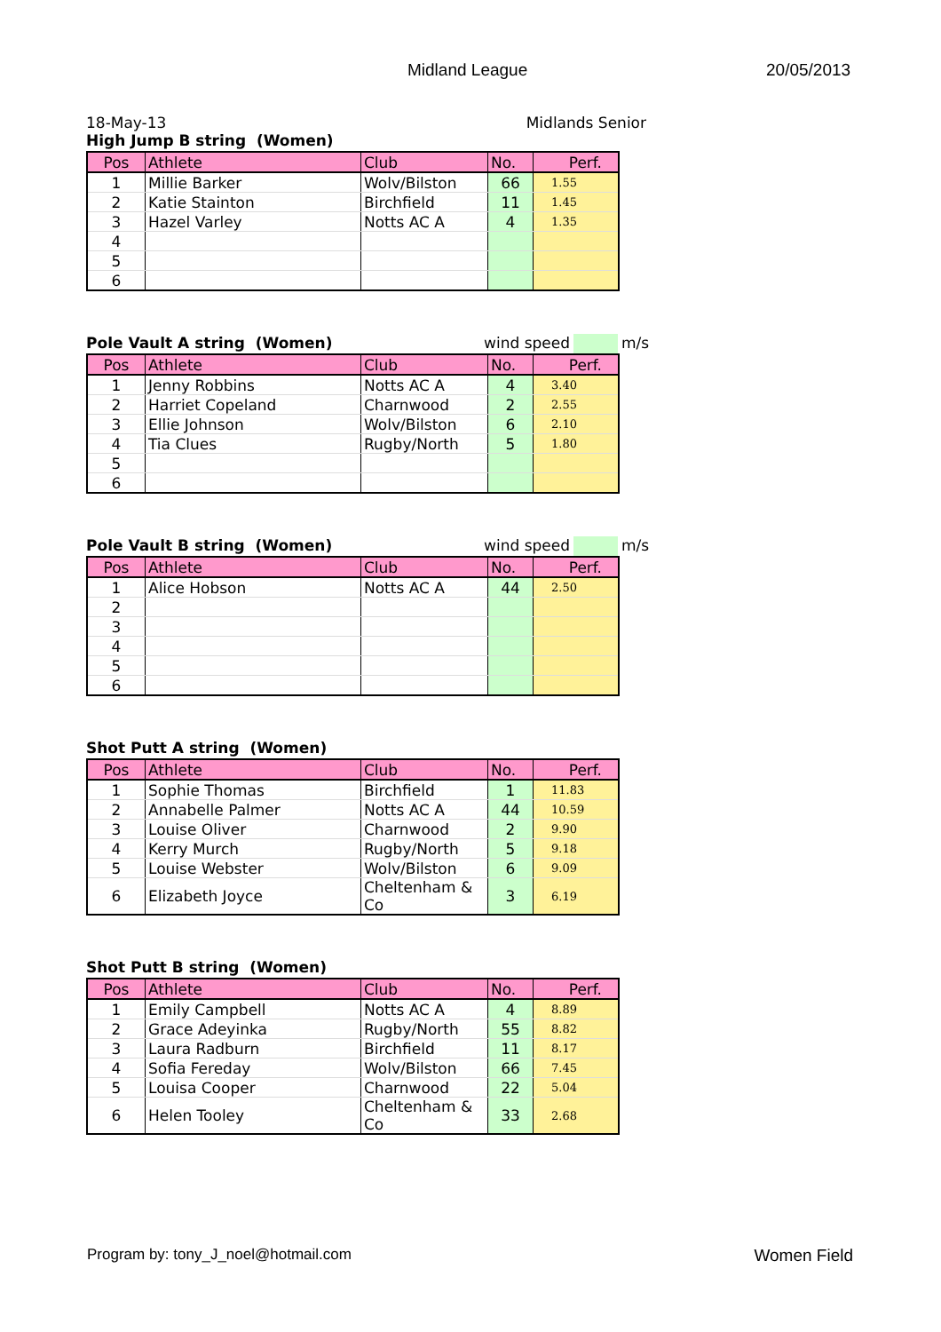Midland League 20/05/2013
18-May-13 Midlands Senior
High Jump B string (Women)
| Pos | Athlete | Club | No. | Perf. |
| --- | --- | --- | --- | --- |
| 1 | Millie Barker | Wolv/Bilston | 66 | 1.55 |
| 2 | Katie Stainton | Birchfield | 11 | 1.45 |
| 3 | Hazel Varley | Notts AC A | 4 | 1.35 |
| 4 | | | | |
| 5 | | | | |
| 6 | | | | |
Pole Vault A string (Women) wind speed m/s
| Pos | Athlete | Club | No. | Perf. |
| --- | --- | --- | --- | --- |
| 1 | Jenny Robbins | Notts AC A | 4 | 3.40 |
| 2 | Harriet Copeland | Charnwood | 2 | 2.55 |
| 3 | Ellie Johnson | Wolv/Bilston | 6 | 2.10 |
| 4 | Tia Clues | Rugby/North | 5 | 1.80 |
| 5 | | | | |
| 6 | | | | |
Pole Vault B string (Women) wind speed m/s
| Pos | Athlete | Club | No. | Perf. |
| --- | --- | --- | --- | --- |
| 1 | Alice Hobson | Notts AC A | 44 | 2.50 |
| 2 | | | | |
| 3 | | | | |
| 4 | | | | |
| 5 | | | | |
| 6 | | | | |
Shot Putt A string (Women)
| Pos | Athlete | Club | No. | Perf. |
| --- | --- | --- | --- | --- |
| 1 | Sophie Thomas | Birchfield | 1 | 11.83 |
| 2 | Annabelle Palmer | Notts AC A | 44 | 10.59 |
| 3 | Louise Oliver | Charnwood | 2 | 9.90 |
| 4 | Kerry Murch | Rugby/North | 5 | 9.18 |
| 5 | Louise Webster | Wolv/Bilston | 6 | 9.09 |
| 6 | Elizabeth Joyce | Cheltenham & Co | 3 | 6.19 |
Shot Putt B string (Women)
| Pos | Athlete | Club | No. | Perf. |
| --- | --- | --- | --- | --- |
| 1 | Emily Campbell | Notts AC A | 4 | 8.89 |
| 2 | Grace Adeyinka | Rugby/North | 55 | 8.82 |
| 3 | Laura Radburn | Birchfield | 11 | 8.17 |
| 4 | Sofia Fereday | Wolv/Bilston | 66 | 7.45 |
| 5 | Louisa Cooper | Charnwood | 22 | 5.04 |
| 6 | Helen Tooley | Cheltenham & Co | 33 | 2.68 |
Program by: tony_J_noel@hotmail.com Women Field